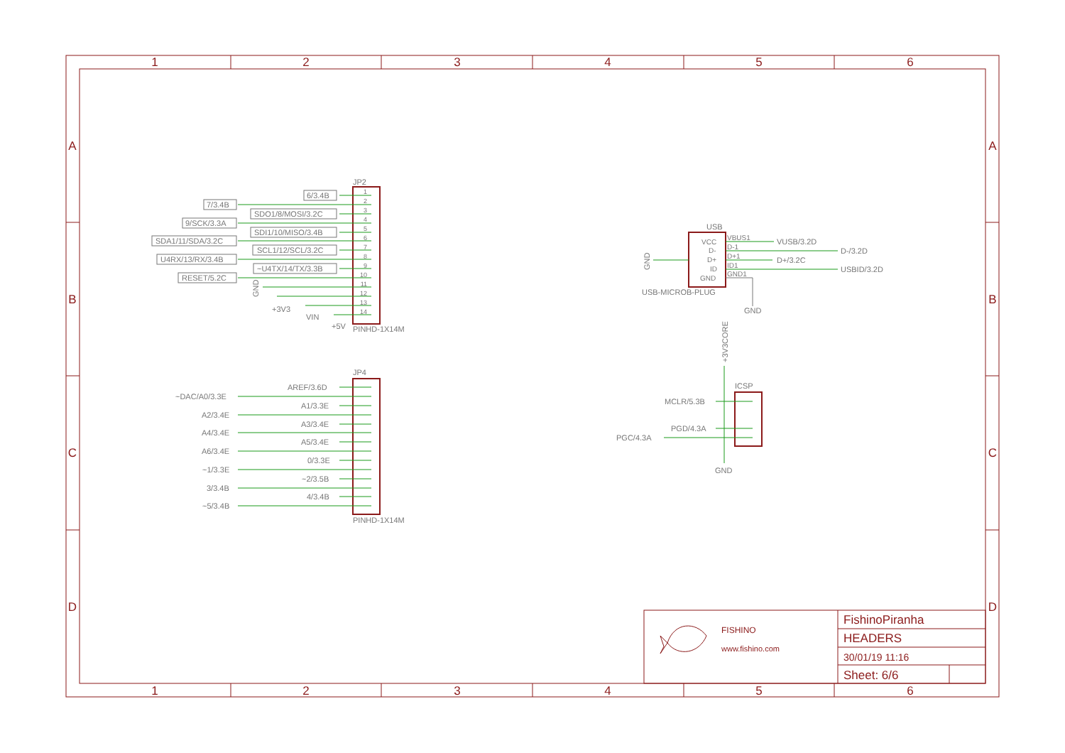1
2
3
4
5
6
A
A
B
B
C
C
D
D
1
2
3
4
5
6
JP2
6/3.4B
7/3.4B
SDO1/8/MOSI/3.2C
9/SCK/3.3A
SDI1/10/MISO/3.4B
SDA1/11/SDA/3.2C
SCL1/12/SCL/3.2C
U4RX/13/RX/3.4B
~U4TX/14/TX/3.3B
RESET/5.2C
GND
+3V3
VIN
+5V
PINHD-1X14M
1
2
3
4
5
6
7
8
9
10
11
12
13
14
JP4
AREF/3.6D
~DAC/A0/3.3E
A1/3.3E
A2/3.4E
A3/3.4E
A4/3.4E
A5/3.4E
A6/3.4E
0/3.3E
~1/3.3E
~2/3.5B
3/3.4B
4/3.4B
~5/3.4B
PINHD-1X14M
USB
VCC
D-
D+
ID
GND
VBUS1
D-1
D+1
ID1
GND1
GND
USB-MICROB-PLUG
VUSB/3.2D
D-/3.2D
D+/3.2C
USBID/3.2D
GND
+3V3CORE
ICSP
MCLR/5.3B
PGD/4.3A
PGC/4.3A
GND
FISHINO
www.fishino.com
FishinoPiranha
HEADERS
30/01/19 11:16
Sheet: 6/6